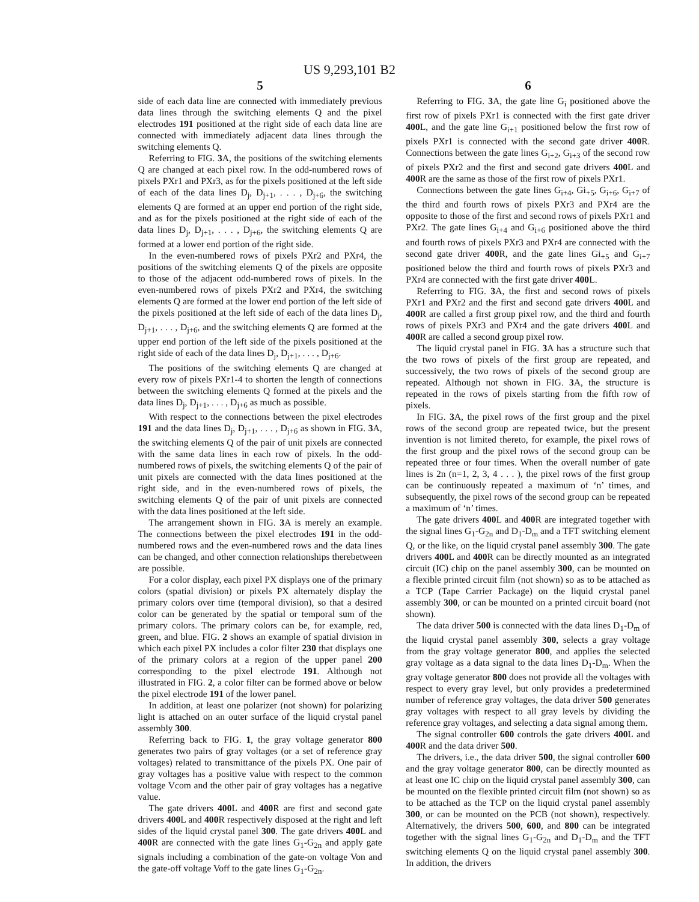US 9,293,101 B2
5
side of each data line are connected with immediately previous data lines through the switching elements Q and the pixel electrodes 191 positioned at the right side of each data line are connected with immediately adjacent data lines through the switching elements Q.
Referring to FIG. 3 A, the positions of the switching elements Q are changed at each pixel row. In the odd-numbered rows of pixels PXr1 and PXr3, as for the pixels positioned at the left side of each of the data lines D<sub>j</sub>, D<sub>j+1</sub>, . . . , D<sub>j+6</sub>, the switching elements Q are formed at an upper end portion of the right side, and as for the pixels positioned at the right side of each of the data lines D<sub>j</sub>, D<sub>j+1</sub>, . . . , D<sub>j+6</sub>, the switching elements Q are formed at a lower end portion of the right side.
In the even-numbered rows of pixels PXr2 and PXr4, the positions of the switching elements Q of the pixels are opposite to those of the adjacent odd-numbered rows of pixels. In the even-numbered rows of pixels PXr2 and PXr4, the switching elements Q are formed at the lower end portion of the left side of the pixels positioned at the left side of each of the data lines D<sub>j</sub>, D<sub>j+1</sub>, . . . , D<sub>j+6</sub>, and the switching elements Q are formed at the upper end portion of the left side of the pixels positioned at the right side of each of the data lines D<sub>j</sub>, D<sub>j+1</sub>, . . . , D<sub>j+6</sub>.
The positions of the switching elements Q are changed at every row of pixels PXr1-4 to shorten the length of connections between the switching elements Q formed at the pixels and the data lines D<sub>j</sub>, D<sub>j+1</sub>, . . . , D<sub>j+6</sub> as much as possible.
With respect to the connections between the pixel electrodes 191 and the data lines D<sub>j</sub>, D<sub>j+1</sub>, . . . , D<sub>j+6</sub> as shown in FIG. 3 A, the switching elements Q of the pair of unit pixels are connected with the same data lines in each row of pixels. In the odd-numbered rows of pixels, the switching elements Q of the pair of unit pixels are connected with the data lines positioned at the right side, and in the even-numbered rows of pixels, the switching elements Q of the pair of unit pixels are connected with the data lines positioned at the left side.
The arrangement shown in FIG. 3 A is merely an example. The connections between the pixel electrodes 191 in the odd-numbered rows and the even-numbered rows and the data lines can be changed, and other connection relationships therebetween are possible.
For a color display, each pixel PX displays one of the primary colors (spatial division) or pixels PX alternately display the primary colors over time (temporal division), so that a desired color can be generated by the spatial or temporal sum of the primary colors. The primary colors can be, for example, red, green, and blue. FIG. 2 shows an example of spatial division in which each pixel PX includes a color filter 230 that displays one of the primary colors at a region of the upper panel 200 corresponding to the pixel electrode 191. Although not illustrated in FIG. 2, a color filter can be formed above or below the pixel electrode 191 of the lower panel.
In addition, at least one polarizer (not shown) for polarizing light is attached on an outer surface of the liquid crystal panel assembly 300.
Referring back to FIG. 1, the gray voltage generator 800 generates two pairs of gray voltages (or a set of reference gray voltages) related to transmittance of the pixels PX. One pair of gray voltages has a positive value with respect to the common voltage Vcom and the other pair of gray voltages has a negative value.
The gate drivers 400 L and 400 R are first and second gate drivers 400 L and 400 R respectively disposed at the right and left sides of the liquid crystal panel 300. The gate drivers 400 L and 400 R are connected with the gate lines G<sub>1</sub>-G<sub>2n</sub> and apply gate signals including a combination of the gate-on voltage Von and the gate-off voltage Voff to the gate lines G<sub>1</sub>-G<sub>2n</sub>.
6
Referring to FIG. 3 A, the gate line G<sub>i</sub> positioned above the first row of pixels PXr1 is connected with the first gate driver 400 L, and the gate line G<sub>i+1</sub> positioned below the first row of pixels PXr1 is connected with the second gate driver 400 R. Connections between the gate lines G<sub>i+2</sub>, G<sub>i+3</sub> of the second row of pixels PXr2 and the first and second gate drivers 400 L and 400 R are the same as those of the first row of pixels PXr1.
Connections between the gate lines G<sub>i+4</sub>, Gi<sub>+5</sub>, G<sub>i+6</sub>, G<sub>i+7</sub> of the third and fourth rows of pixels PXr3 and PXr4 are the opposite to those of the first and second rows of pixels PXr1 and PXr2. The gate lines G<sub>i+4</sub> and G<sub>i+6</sub> positioned above the third and fourth rows of pixels PXr3 and PXr4 are connected with the second gate driver 400 R, and the gate lines Gi<sub>+5</sub> and G<sub>i+7</sub> positioned below the third and fourth rows of pixels PXr3 and PXr4 are connected with the first gate driver 400 L.
Referring to FIG. 3 A, the first and second rows of pixels PXr1 and PXr2 and the first and second gate drivers 400 L and 400 R are called a first group pixel row, and the third and fourth rows of pixels PXr3 and PXr4 and the gate drivers 400 L and 400 R are called a second group pixel row.
The liquid crystal panel in FIG. 3 A has a structure such that the two rows of pixels of the first group are repeated, and successively, the two rows of pixels of the second group are repeated. Although not shown in FIG. 3 A, the structure is repeated in the rows of pixels starting from the fifth row of pixels.
In FIG. 3 A, the pixel rows of the first group and the pixel rows of the second group are repeated twice, but the present invention is not limited thereto, for example, the pixel rows of the first group and the pixel rows of the second group can be repeated three or four times. When the overall number of gate lines is 2n (n=1, 2, 3, 4 . . . ), the pixel rows of the first group can be continuously repeated a maximum of ‘n’ times, and subsequently, the pixel rows of the second group can be repeated a maximum of ‘n’ times.
The gate drivers 400 L and 400 R are integrated together with the signal lines G<sub>1</sub>-G<sub>2n</sub> and D<sub>1</sub>-D<sub>m</sub> and a TFT switching element Q, or the like, on the liquid crystal panel assembly 300. The gate drivers 400 L and 400 R can be directly mounted as an integrated circuit (IC) chip on the panel assembly 300, can be mounted on a flexible printed circuit film (not shown) so as to be attached as a TCP (Tape Carrier Package) on the liquid crystal panel assembly 300, or can be mounted on a printed circuit board (not shown).
The data driver 500 is connected with the data lines D<sub>1</sub>-D<sub>m</sub> of the liquid crystal panel assembly 300, selects a gray voltage from the gray voltage generator 800, and applies the selected gray voltage as a data signal to the data lines D<sub>1</sub>-D<sub>m</sub>. When the gray voltage generator 800 does not provide all the voltages with respect to every gray level, but only provides a predetermined number of reference gray voltages, the data driver 500 generates gray voltages with respect to all gray levels by dividing the reference gray voltages, and selecting a data signal among them.
The signal controller 600 controls the gate drivers 400 L and 400 R and the data driver 500.
The drivers, i.e., the data driver 500, the signal controller 600 and the gray voltage generator 800, can be directly mounted as at least one IC chip on the liquid crystal panel assembly 300, can be mounted on the flexible printed circuit film (not shown) so as to be attached as the TCP on the liquid crystal panel assembly 300, or can be mounted on the PCB (not shown), respectively. Alternatively, the drivers 500, 600, and 800 can be integrated together with the signal lines G<sub>1</sub>-G<sub>2n</sub> and D<sub>1</sub>-D<sub>m</sub> and the TFT switching elements Q on the liquid crystal panel assembly 300. In addition, the drivers